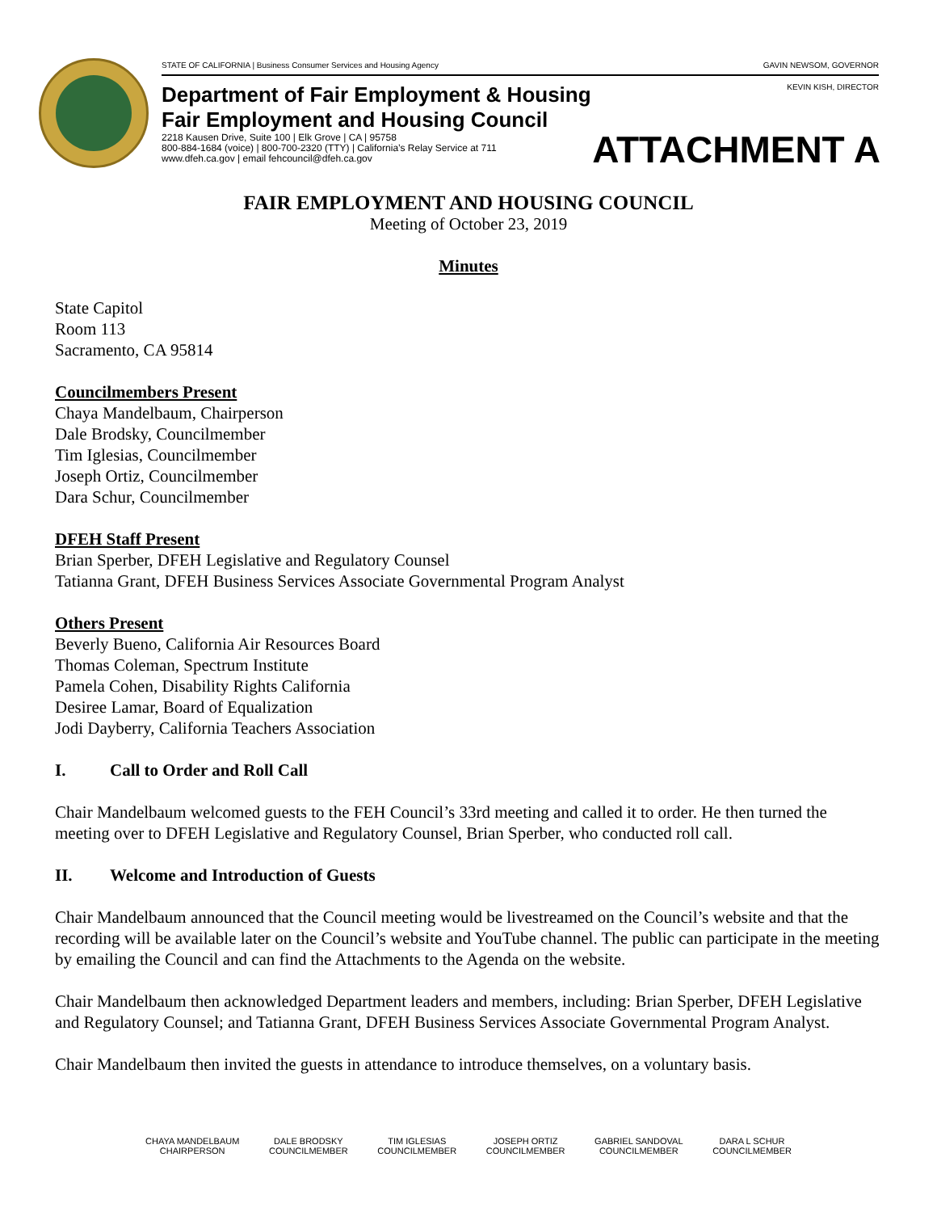STATE OF CALIFORNIA | Business Consumer Services and Housing Agency GAVIN NEWSOM, GOVERNOR
KEVIN KISH, DIRECTOR
Department of Fair Employment & Housing
Fair Employment and Housing Council
2218 Kausen Drive, Suite 100 | Elk Grove | CA | 95758
800-884-1684 (voice) | 800-700-2320 (TTY) | California’s Relay Service at 711
www.dfeh.ca.gov | email fehcouncil@dfeh.ca.gov
ATTACHMENT A
FAIR EMPLOYMENT AND HOUSING COUNCIL
Meeting of October 23, 2019
Minutes
State Capitol
Room 113
Sacramento, CA 95814
Councilmembers Present
Chaya Mandelbaum, Chairperson
Dale Brodsky, Councilmember
Tim Iglesias, Councilmember
Joseph Ortiz, Councilmember
Dara Schur, Councilmember
DFEH Staff Present
Brian Sperber, DFEH Legislative and Regulatory Counsel
Tatianna Grant, DFEH Business Services Associate Governmental Program Analyst
Others Present
Beverly Bueno, California Air Resources Board
Thomas Coleman, Spectrum Institute
Pamela Cohen, Disability Rights California
Desiree Lamar, Board of Equalization
Jodi Dayberry, California Teachers Association
I. Call to Order and Roll Call
Chair Mandelbaum welcomed guests to the FEH Council’s 33rd meeting and called it to order. He then turned the meeting over to DFEH Legislative and Regulatory Counsel, Brian Sperber, who conducted roll call.
II. Welcome and Introduction of Guests
Chair Mandelbaum announced that the Council meeting would be livestreamed on the Council’s website and that the recording will be available later on the Council’s website and YouTube channel. The public can participate in the meeting by emailing the Council and can find the Attachments to the Agenda on the website.
Chair Mandelbaum then acknowledged Department leaders and members, including: Brian Sperber, DFEH Legislative and Regulatory Counsel; and Tatianna Grant, DFEH Business Services Associate Governmental Program Analyst.
Chair Mandelbaum then invited the guests in attendance to introduce themselves, on a voluntary basis.
CHAYA MANDELBAUM
CHAIRPERSON
DALE BRODSKY
COUNCILMEMBER
TIM IGLESIAS
COUNCILMEMBER
JOSEPH ORTIZ
COUNCILMEMBER
GABRIEL SANDOVAL
COUNCILMEMBER
DARA L SCHUR
COUNCILMEMBER